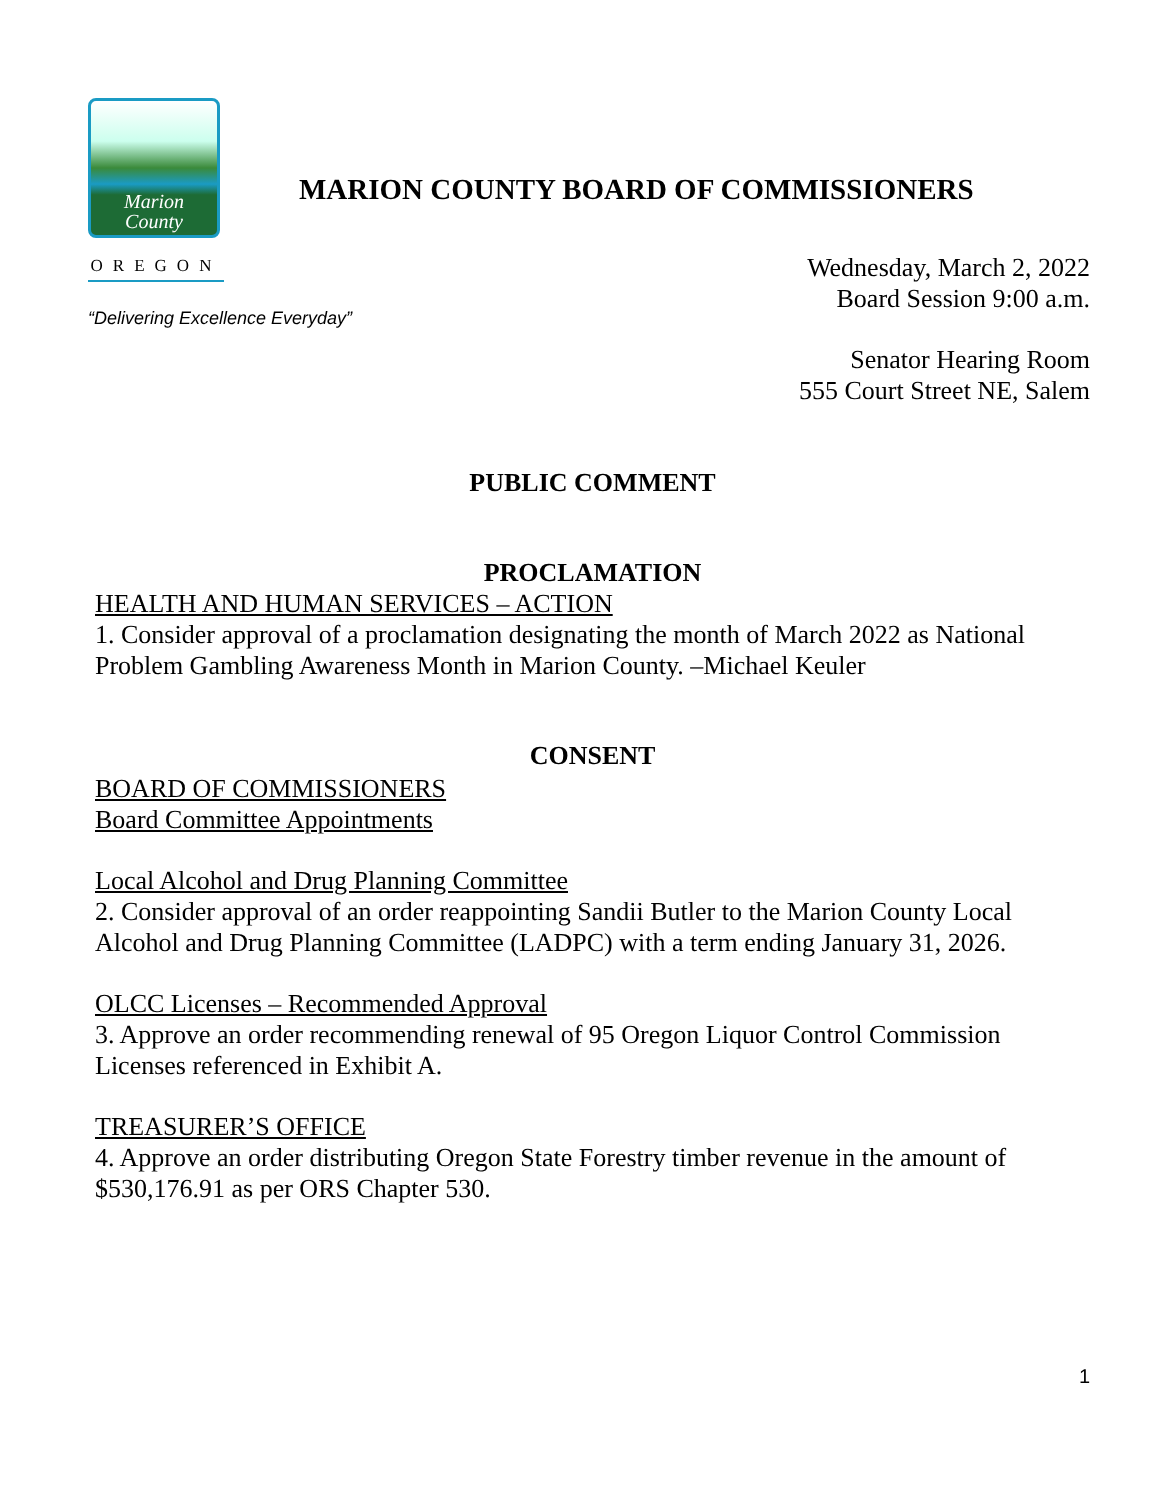Marion
County
OREGON
MARION COUNTY BOARD OF COMMISSIONERS
“Delivering Excellence Everyday”
Wednesday, March 2, 2022
Board Session 9:00 a.m.
Senator Hearing Room
555 Court Street NE, Salem
PUBLIC COMMENT
PROCLAMATION
HEALTH AND HUMAN SERVICES – ACTION
1. Consider approval of a proclamation designating the month of March 2022 as National Problem Gambling Awareness Month in Marion County. –Michael Keuler
CONSENT
BOARD OF COMMISSIONERS
Board Committee Appointments
Local Alcohol and Drug Planning Committee
2. Consider approval of an order reappointing Sandii Butler to the Marion County Local Alcohol and Drug Planning Committee (LADPC) with a term ending January 31, 2026.
OLCC Licenses – Recommended Approval
3. Approve an order recommending renewal of 95 Oregon Liquor Control Commission Licenses referenced in Exhibit A.
TREASURER’S OFFICE
4. Approve an order distributing Oregon State Forestry timber revenue in the amount of $530,176.91 as per ORS Chapter 530.
1